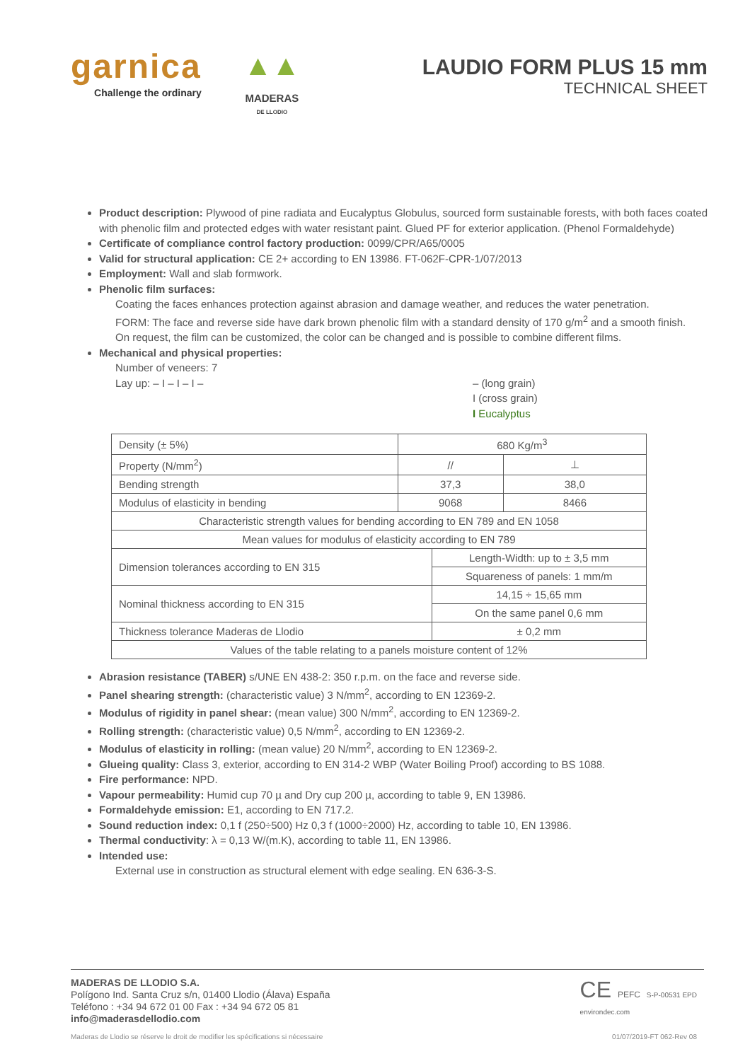garnica
Challenge the ordinary
▲▲
MADERAS
DE LLODIO
LAUDIO FORM PLUS 15 mm
TECHNICAL SHEET
Product description: Plywood of pine radiata and Eucalyptus Globulus, sourced form sustainable forests, with both faces coated with phenolic film and protected edges with water resistant paint. Glued PF for exterior application. (Phenol Formaldehyde)
Certificate of compliance control factory production: 0099/CPR/A65/0005
Valid for structural application: CE 2+ according to EN 13986. FT-062F-CPR-1/07/2013
Employment: Wall and slab formwork.
Phenolic film surfaces:
Coating the faces enhances protection against abrasion and damage weather, and reduces the water penetration.
FORM: The face and reverse side have dark brown phenolic film with a standard density of 170 g/m<sup>2</sup> and a smooth finish.
On request, the film can be customized, the color can be changed and is possible to combine different films.
Mechanical and physical properties:
Number of veneers: 7
Lay up: – I – I – I – – (long grain)
I (cross grain)
I Eucalyptus
| Density (± 5%) | 680 Kg/m<sup>3</sup> | | |
| Property (N/mm<sup>2</sup>) | // | | ⊥ |
| Bending strength | 37,3 | | 38,0 |
| Modulus of elasticity in bending | 9068 | | 8466 |
| Characteristic strength values for bending according to EN 789 and EN 1058 | | | |
| Mean values for modulus of elasticity according to EN 789 | | | |
| Dimension tolerances according to EN 315 | | Length-Width: up to ± 3,5 mm | |
| | | Squareness of panels: 1 mm/m | |
| Nominal thickness according to EN 315 | | 14,15 ÷ 15,65 mm | |
| | | On the same panel 0,6 mm | |
| Thickness tolerance Maderas de Llodio | | ± 0,2 mm | |
| Values of the table relating to a panels moisture content of 12% | | | |
Abrasion resistance (TABER) s/UNE EN 438-2: 350 r.p.m. on the face and reverse side.
Panel shearing strength: (characteristic value) 3 N/mm<sup>2</sup>, according to EN 12369-2.
Modulus of rigidity in panel shear: (mean value) 300 N/mm<sup>2</sup>, according to EN 12369-2.
Rolling strength: (characteristic value) 0,5 N/mm<sup>2</sup>, according to EN 12369-2.
Modulus of elasticity in rolling: (mean value) 20 N/mm<sup>2</sup>, according to EN 12369-2.
Glueing quality: Class 3, exterior, according to EN 314-2 WBP (Water Boiling Proof) according to BS 1088.
Fire performance: NPD.
Vapour permeability: Humid cup 70 µ and Dry cup 200 µ, according to table 9, EN 13986.
Formaldehyde emission: E1, according to EN 717.2.
Sound reduction index: 0,1 f (250÷500) Hz 0,3 f (1000÷2000) Hz, according to table 10, EN 13986.
Thermal conductivity: λ = 0,13 W/(m.K), according to table 11, EN 13986.
Intended use:
External use in construction as structural element with edge sealing. EN 636-3-S.
MADERAS DE LLODIO S.A.
Polígono Ind. Santa Cruz s/n, 01400 Llodio (Álava) España
Teléfono : +34 94 672 01 00 Fax : +34 94 672 05 81
info@maderasdellodio.com
CE PEFC S-P-00531 EPD
environdec.com
Maderas de Llodio se réserve le droit de modifier les spécifications si nécessaire 01/07/2019-FT 062-Rev 08